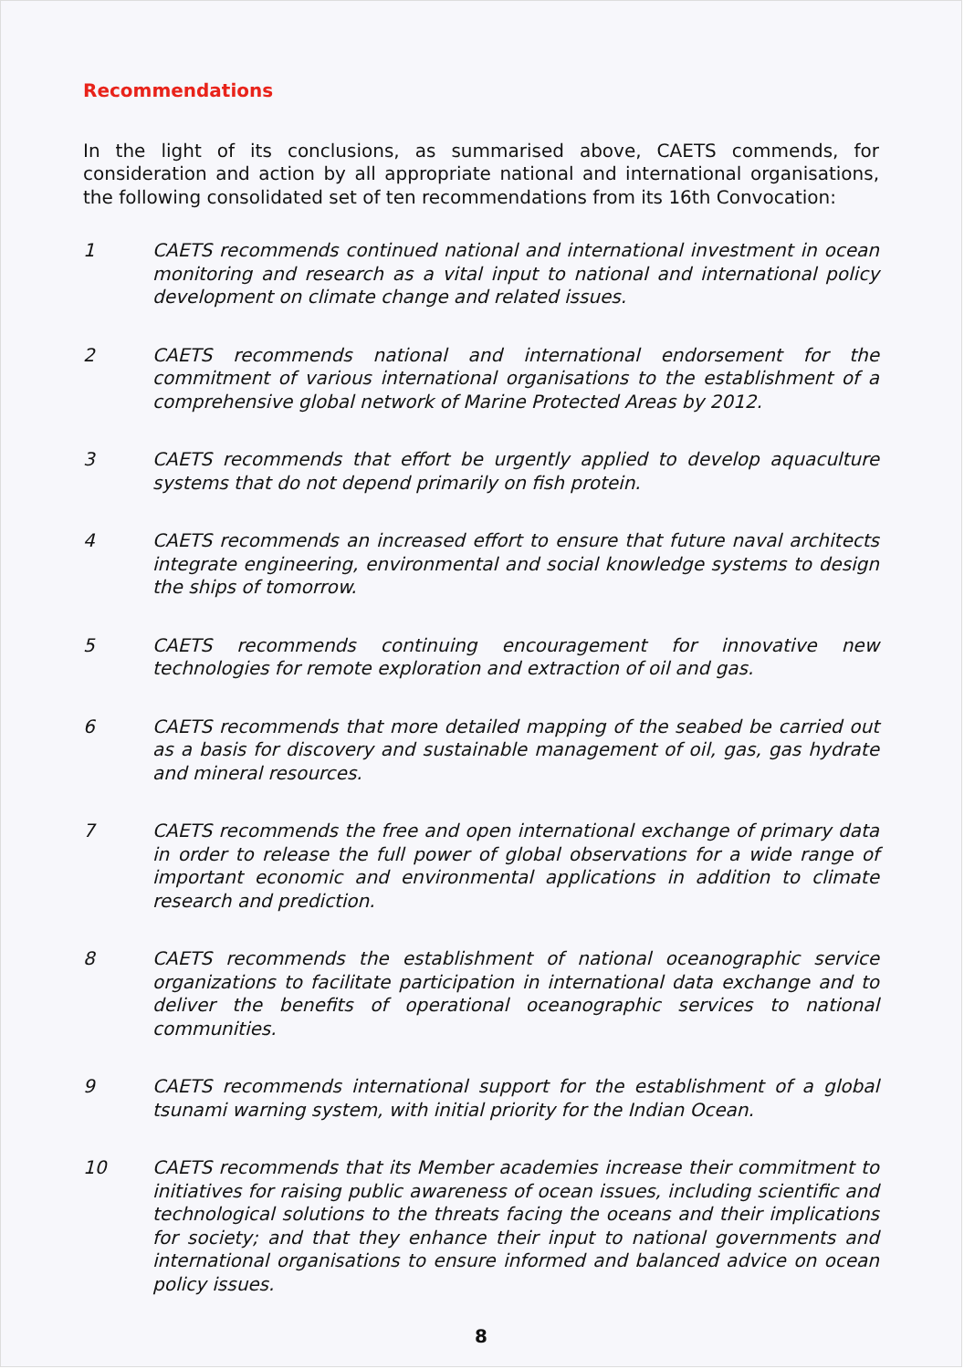Recommendations
In the light of its conclusions, as summarised above, CAETS commends, for consideration and action by all appropriate national and international organisations, the following consolidated set of ten recommendations from its 16th Convocation:
1 CAETS recommends continued national and international investment in ocean monitoring and research as a vital input to national and international policy development on climate change and related issues.
2 CAETS recommends national and international endorsement for the commitment of various international organisations to the establishment of a comprehensive global network of Marine Protected Areas by 2012.
3 CAETS recommends that effort be urgently applied to develop aquaculture systems that do not depend primarily on fish protein.
4 CAETS recommends an increased effort to ensure that future naval architects integrate engineering, environmental and social knowledge systems to design the ships of tomorrow.
5 CAETS recommends continuing encouragement for innovative new technologies for remote exploration and extraction of oil and gas.
6 CAETS recommends that more detailed mapping of the seabed be carried out as a basis for discovery and sustainable management of oil, gas, gas hydrate and mineral resources.
7 CAETS recommends the free and open international exchange of primary data in order to release the full power of global observations for a wide range of important economic and environmental applications in addition to climate research and prediction.
8 CAETS recommends the establishment of national oceanographic service organizations to facilitate participation in international data exchange and to deliver the benefits of operational oceanographic services to national communities.
9 CAETS recommends international support for the establishment of a global tsunami warning system, with initial priority for the Indian Ocean.
10 CAETS recommends that its Member academies increase their commitment to initiatives for raising public awareness of ocean issues, including scientific and technological solutions to the threats facing the oceans and their implications for society; and that they enhance their input to national governments and international organisations to ensure informed and balanced advice on ocean policy issues.
8